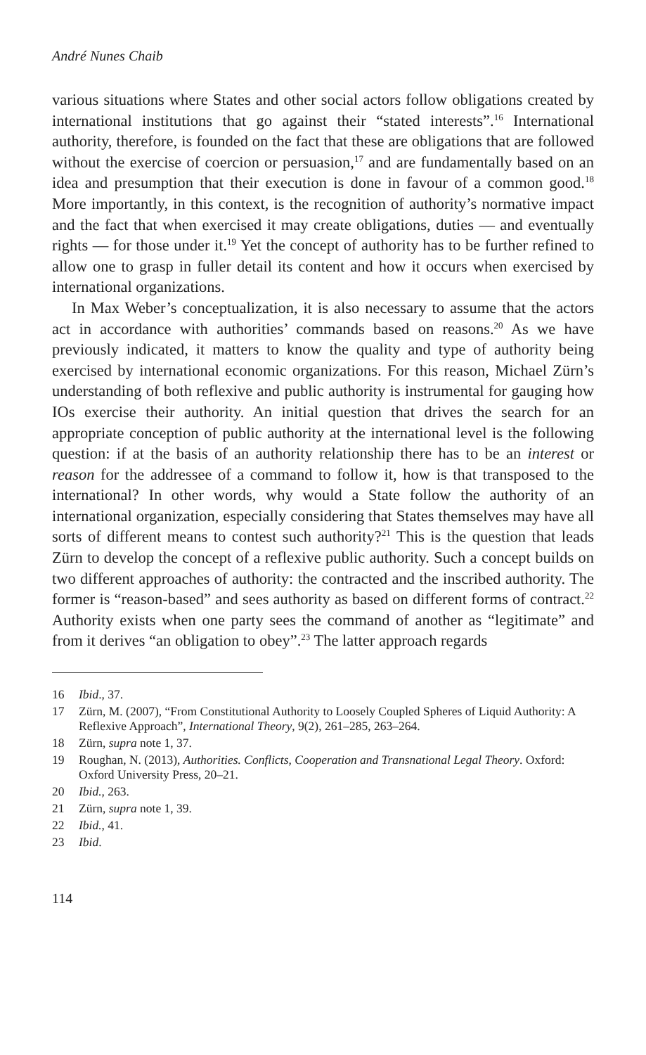André Nunes Chaib
various situations where States and other social actors follow obligations created by international institutions that go against their “stated interests”.<sup>16</sup> International authority, therefore, is founded on the fact that these are obligations that are followed without the exercise of coercion or persuasion,<sup>17</sup> and are fundamentally based on an idea and presumption that their execution is done in favour of a common good.<sup>18</sup> More importantly, in this context, is the recognition of authority’s normative impact and the fact that when exercised it may create obligations, duties — and eventually rights — for those under it.<sup>19</sup> Yet the concept of authority has to be further refined to allow one to grasp in fuller detail its content and how it occurs when exercised by international organizations.
In Max Weber’s conceptualization, it is also necessary to assume that the actors act in accordance with authorities’ commands based on reasons.<sup>20</sup> As we have previously indicated, it matters to know the quality and type of authority being exercised by international economic organizations. For this reason, Michael Zürn’s understanding of both reflexive and public authority is instrumental for gauging how IOs exercise their authority. An initial question that drives the search for an appropriate conception of public authority at the international level is the following question: if at the basis of an authority relationship there has to be an interest or reason for the addressee of a command to follow it, how is that transposed to the international? In other words, why would a State follow the authority of an international organization, especially considering that States themselves may have all sorts of different means to contest such authority?<sup>21</sup> This is the question that leads Zürn to develop the concept of a reflexive public authority. Such a concept builds on two different approaches of authority: the contracted and the inscribed authority. The former is “reason-based” and sees authority as based on different forms of contract.<sup>22</sup> Authority exists when one party sees the command of another as “legitimate” and from it derives “an obligation to obey”.<sup>23</sup> The latter approach regards
16 Ibid., 37.
17 Zürn, M. (2007), “From Constitutional Authority to Loosely Coupled Spheres of Liquid Authority: A Reflexive Approach”, International Theory, 9(2), 261–285, 263–264.
18 Zürn, supra note 1, 37.
19 Roughan, N. (2013), Authorities. Conflicts, Cooperation and Transnational Legal Theory. Oxford: Oxford University Press, 20–21.
20 Ibid., 263.
21 Zürn, supra note 1, 39.
22 Ibid., 41.
23 Ibid.
114